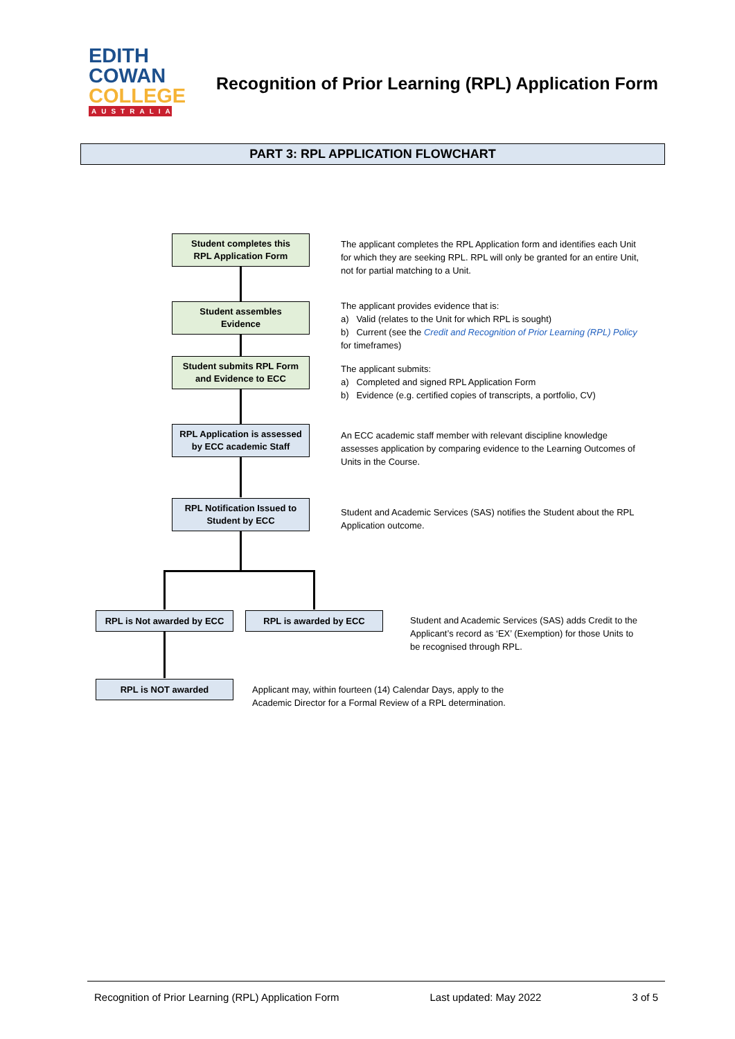EDITH
COWAN
COLLEGE
AUSTRALIA
Recognition of Prior Learning (RPL) Application Form
PART 3: RPL APPLICATION FLOWCHART
Student completes this
RPL Application Form
The applicant completes the RPL Application form and identifies each Unit for which they are seeking RPL. RPL will only be granted for an entire Unit, not for partial matching to a Unit.
Student assembles
Evidence
The applicant provides evidence that is:
a) Valid (relates to the Unit for which RPL is sought)
b) Current (see the Credit and Recognition of Prior Learning (RPL) Policy for timeframes)
Student submits RPL Form
and Evidence to ECC
The applicant submits:
a) Completed and signed RPL Application Form
b) Evidence (e.g. certified copies of transcripts, a portfolio, CV)
RPL Application is assessed
by ECC academic Staff
An ECC academic staff member with relevant discipline knowledge assesses application by comparing evidence to the Learning Outcomes of Units in the Course.
RPL Notification Issued to
Student by ECC
Student and Academic Services (SAS) notifies the Student about the RPL Application outcome.
RPL is Not awarded by ECC RPL is awarded by ECC
Student and Academic Services (SAS) adds Credit to the Applicant’s record as ‘EX’ (Exemption) for those Units to be recognised through RPL.
RPL is NOT awarded
Applicant may, within fourteen (14) Calendar Days, apply to the Academic Director for a Formal Review of a RPL determination.
Recognition of Prior Learning (RPL) Application Form Last updated: May 2022 3 of 5